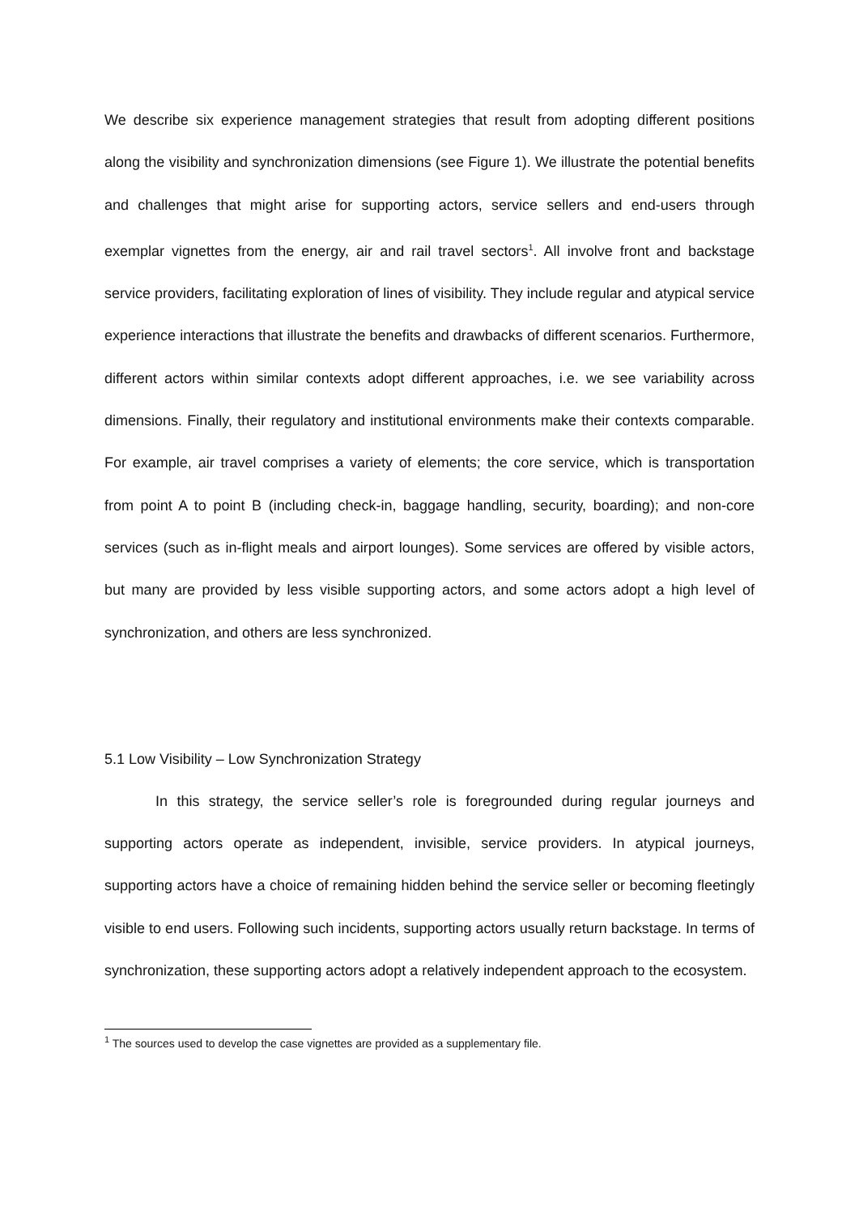We describe six experience management strategies that result from adopting different positions along the visibility and synchronization dimensions (see Figure 1). We illustrate the potential benefits and challenges that might arise for supporting actors, service sellers and end-users through exemplar vignettes from the energy, air and rail travel sectors<sup>1</sup>. All involve front and backstage service providers, facilitating exploration of lines of visibility. They include regular and atypical service experience interactions that illustrate the benefits and drawbacks of different scenarios. Furthermore, different actors within similar contexts adopt different approaches, i.e. we see variability across dimensions. Finally, their regulatory and institutional environments make their contexts comparable. For example, air travel comprises a variety of elements; the core service, which is transportation from point A to point B (including check-in, baggage handling, security, boarding); and non-core services (such as in-flight meals and airport lounges). Some services are offered by visible actors, but many are provided by less visible supporting actors, and some actors adopt a high level of synchronization, and others are less synchronized.
5.1 Low Visibility – Low Synchronization Strategy
In this strategy, the service seller’s role is foregrounded during regular journeys and supporting actors operate as independent, invisible, service providers. In atypical journeys, supporting actors have a choice of remaining hidden behind the service seller or becoming fleetingly visible to end users. Following such incidents, supporting actors usually return backstage. In terms of synchronization, these supporting actors adopt a relatively independent approach to the ecosystem.
<sup>1</sup> The sources used to develop the case vignettes are provided as a supplementary file.